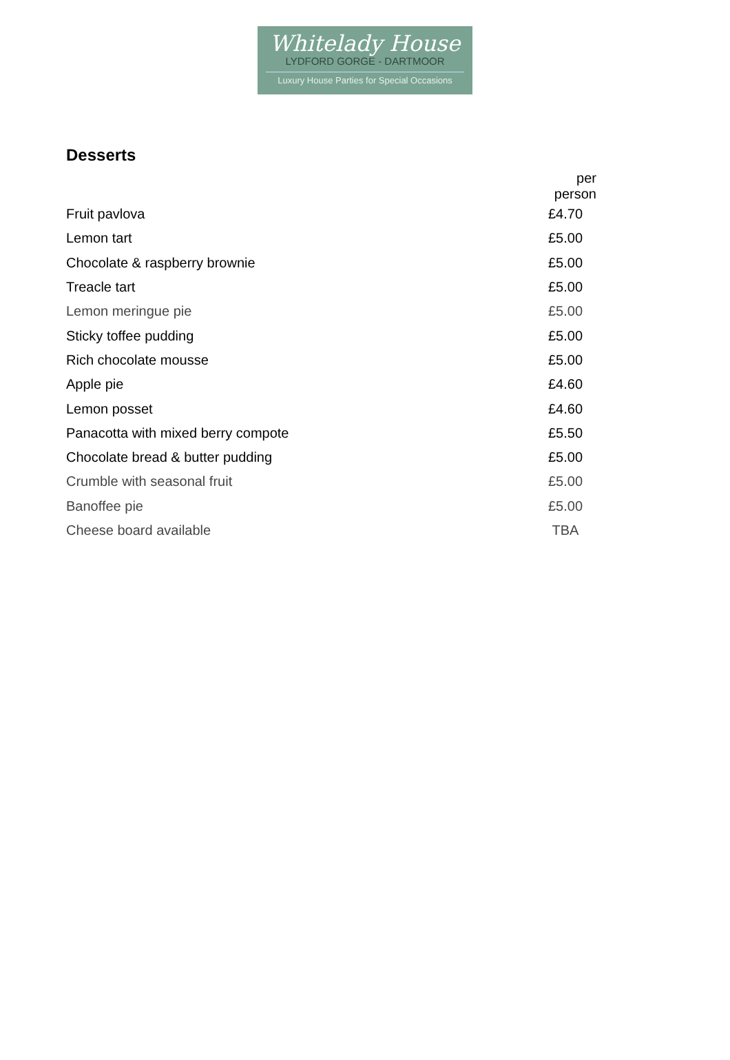Whitelady House
LYDFORD GORGE - DARTMOOR
Luxury House Parties for Special Occasions
Desserts
| | per person |
| Fruit pavlova | £4.70 |
| Lemon tart | £5.00 |
| Chocolate & raspberry brownie | £5.00 |
| Treacle tart | £5.00 |
| Lemon meringue pie | £5.00 |
| Sticky toffee pudding | £5.00 |
| Rich chocolate mousse | £5.00 |
| Apple pie | £4.60 |
| Lemon posset | £4.60 |
| Panacotta with mixed berry compote | £5.50 |
| Chocolate bread & butter pudding | £5.00 |
| Crumble with seasonal fruit | £5.00 |
| Banoffee pie | £5.00 |
| Cheese board available | TBA |